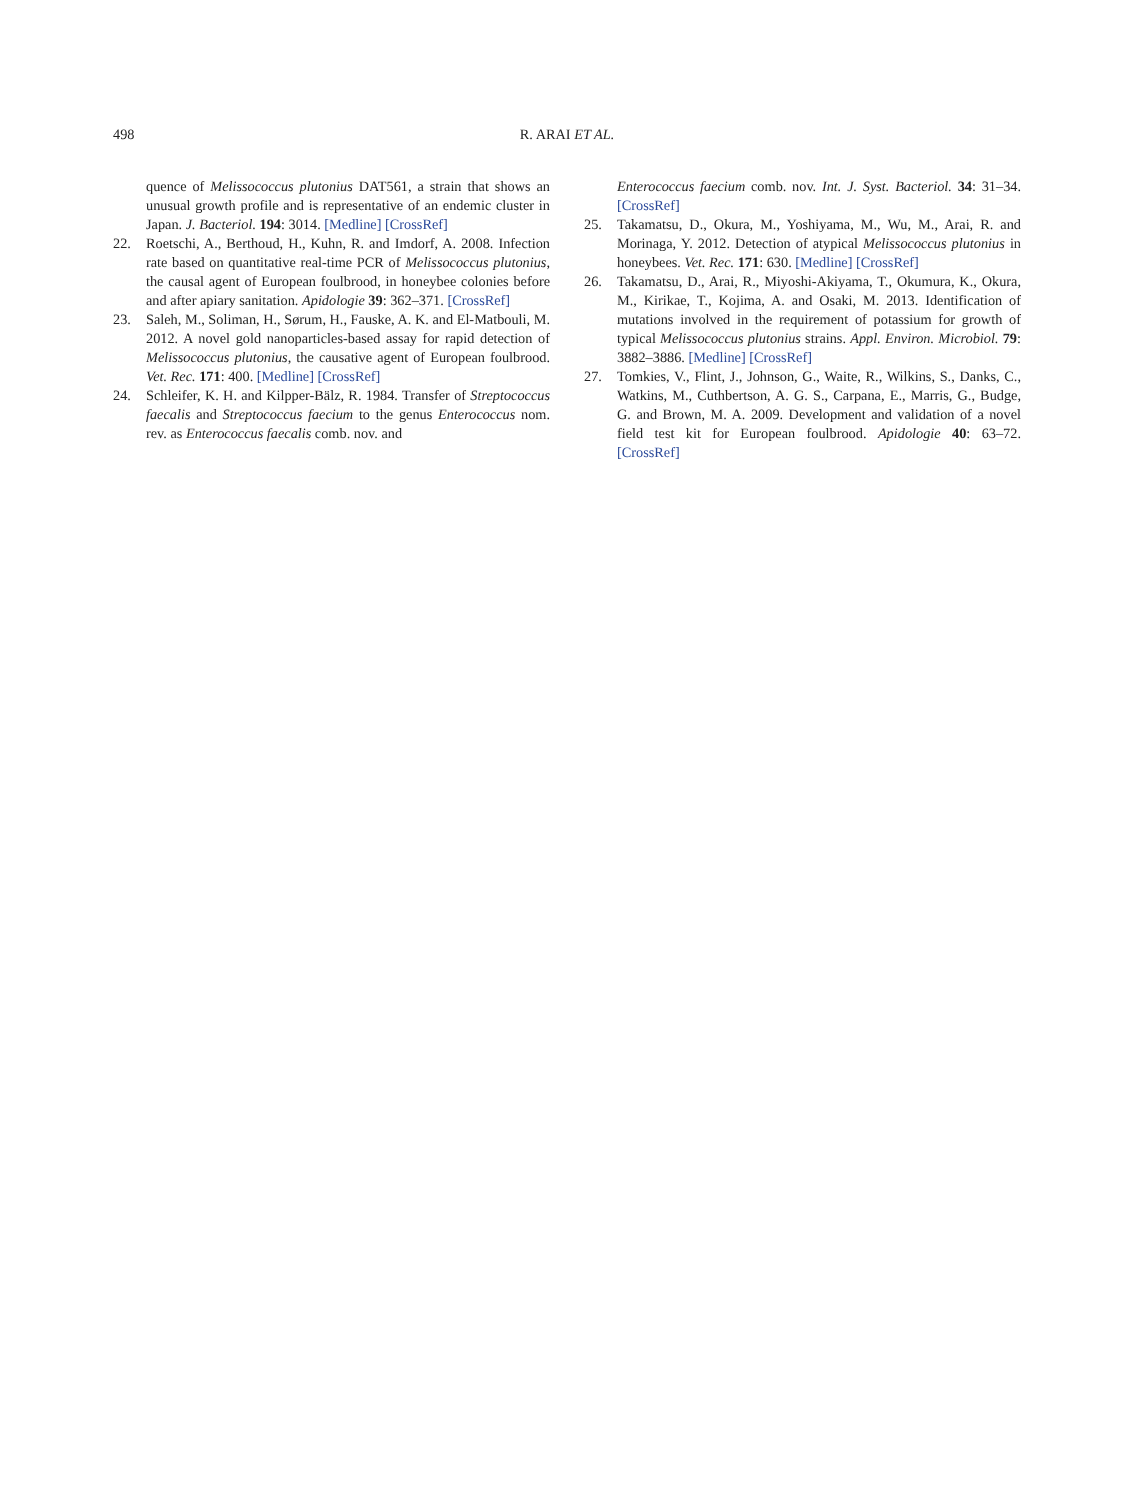498 R. ARAI ET AL.
quence of Melissococcus plutonius DAT561, a strain that shows an unusual growth profile and is representative of an endemic cluster in Japan. J. Bacteriol. 194: 3014. [Medline] [CrossRef]
22. Roetschi, A., Berthoud, H., Kuhn, R. and Imdorf, A. 2008. Infection rate based on quantitative real-time PCR of Melissococcus plutonius, the causal agent of European foulbrood, in honeybee colonies before and after apiary sanitation. Apidologie 39: 362–371. [CrossRef]
23. Saleh, M., Soliman, H., Sørum, H., Fauske, A. K. and El-Matbouli, M. 2012. A novel gold nanoparticles-based assay for rapid detection of Melissococcus plutonius, the causative agent of European foulbrood. Vet. Rec. 171: 400. [Medline] [CrossRef]
24. Schleifer, K. H. and Kilpper-Bälz, R. 1984. Transfer of Streptococcus faecalis and Streptococcus faecium to the genus Enterococcus nom. rev. as Enterococcus faecalis comb. nov. and
Enterococcus faecium comb. nov. Int. J. Syst. Bacteriol. 34: 31–34. [CrossRef]
25. Takamatsu, D., Okura, M., Yoshiyama, M., Wu, M., Arai, R. and Morinaga, Y. 2012. Detection of atypical Melissococcus plutonius in honeybees. Vet. Rec. 171: 630. [Medline] [CrossRef]
26. Takamatsu, D., Arai, R., Miyoshi-Akiyama, T., Okumura, K., Okura, M., Kirikae, T., Kojima, A. and Osaki, M. 2013. Identification of mutations involved in the requirement of potassium for growth of typical Melissococcus plutonius strains. Appl. Environ. Microbiol. 79: 3882–3886. [Medline] [CrossRef]
27. Tomkies, V., Flint, J., Johnson, G., Waite, R., Wilkins, S., Danks, C., Watkins, M., Cuthbertson, A. G. S., Carpana, E., Marris, G., Budge, G. and Brown, M. A. 2009. Development and validation of a novel field test kit for European foulbrood. Apidologie 40: 63–72. [CrossRef]